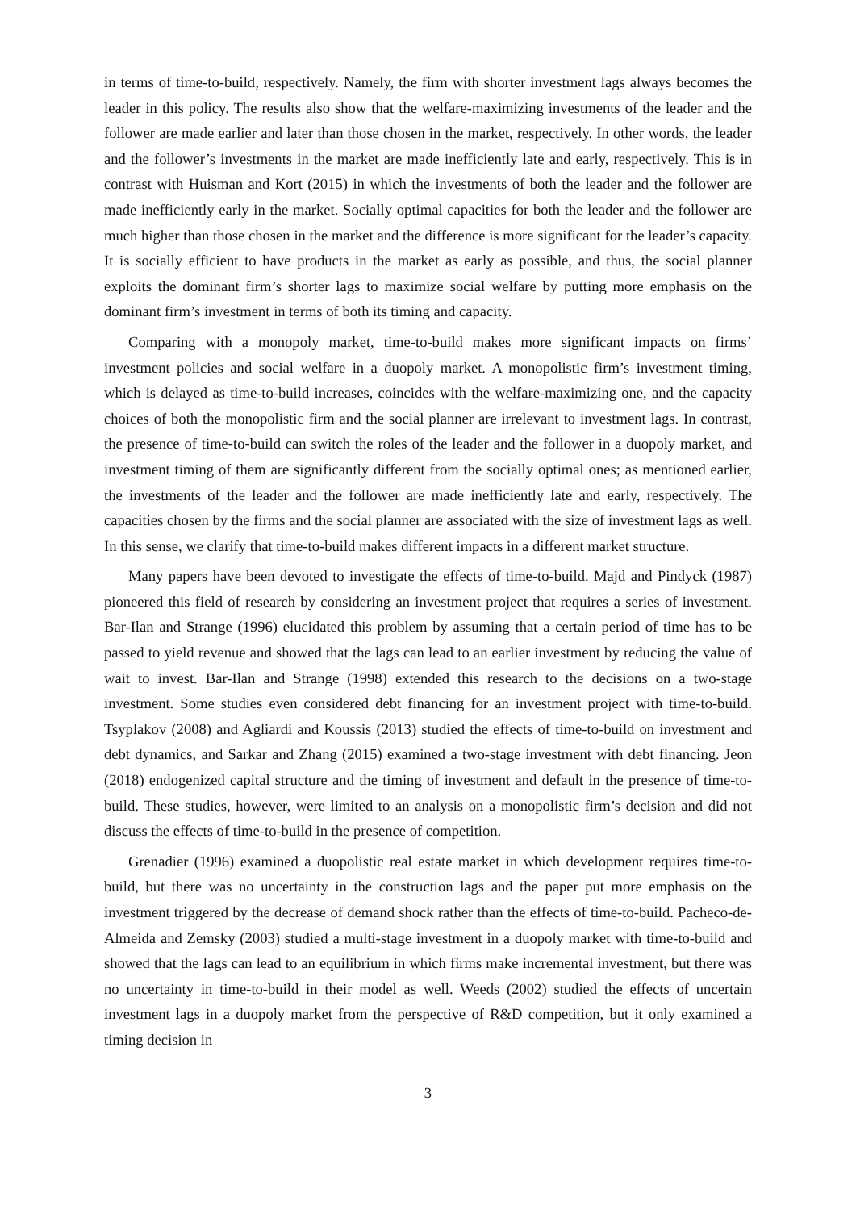in terms of time-to-build, respectively. Namely, the firm with shorter investment lags always becomes the leader in this policy. The results also show that the welfare-maximizing investments of the leader and the follower are made earlier and later than those chosen in the market, respectively. In other words, the leader and the follower’s investments in the market are made inefficiently late and early, respectively. This is in contrast with Huisman and Kort (2015) in which the investments of both the leader and the follower are made inefficiently early in the market. Socially optimal capacities for both the leader and the follower are much higher than those chosen in the market and the difference is more significant for the leader’s capacity. It is socially efficient to have products in the market as early as possible, and thus, the social planner exploits the dominant firm’s shorter lags to maximize social welfare by putting more emphasis on the dominant firm’s investment in terms of both its timing and capacity.
Comparing with a monopoly market, time-to-build makes more significant impacts on firms’ investment policies and social welfare in a duopoly market. A monopolistic firm’s investment timing, which is delayed as time-to-build increases, coincides with the welfare-maximizing one, and the capacity choices of both the monopolistic firm and the social planner are irrelevant to investment lags. In contrast, the presence of time-to-build can switch the roles of the leader and the follower in a duopoly market, and investment timing of them are significantly different from the socially optimal ones; as mentioned earlier, the investments of the leader and the follower are made inefficiently late and early, respectively. The capacities chosen by the firms and the social planner are associated with the size of investment lags as well. In this sense, we clarify that time-to-build makes different impacts in a different market structure.
Many papers have been devoted to investigate the effects of time-to-build. Majd and Pindyck (1987) pioneered this field of research by considering an investment project that requires a series of investment. Bar-Ilan and Strange (1996) elucidated this problem by assuming that a certain period of time has to be passed to yield revenue and showed that the lags can lead to an earlier investment by reducing the value of wait to invest. Bar-Ilan and Strange (1998) extended this research to the decisions on a two-stage investment. Some studies even considered debt financing for an investment project with time-to-build. Tsyplakov (2008) and Agliardi and Koussis (2013) studied the effects of time-to-build on investment and debt dynamics, and Sarkar and Zhang (2015) examined a two-stage investment with debt financing. Jeon (2018) endogenized capital structure and the timing of investment and default in the presence of time-to-build. These studies, however, were limited to an analysis on a monopolistic firm’s decision and did not discuss the effects of time-to-build in the presence of competition.
Grenadier (1996) examined a duopolistic real estate market in which development requires time-to-build, but there was no uncertainty in the construction lags and the paper put more emphasis on the investment triggered by the decrease of demand shock rather than the effects of time-to-build. Pacheco-de-Almeida and Zemsky (2003) studied a multi-stage investment in a duopoly market with time-to-build and showed that the lags can lead to an equilibrium in which firms make incremental investment, but there was no uncertainty in time-to-build in their model as well. Weeds (2002) studied the effects of uncertain investment lags in a duopoly market from the perspective of R&D competition, but it only examined a timing decision in
3